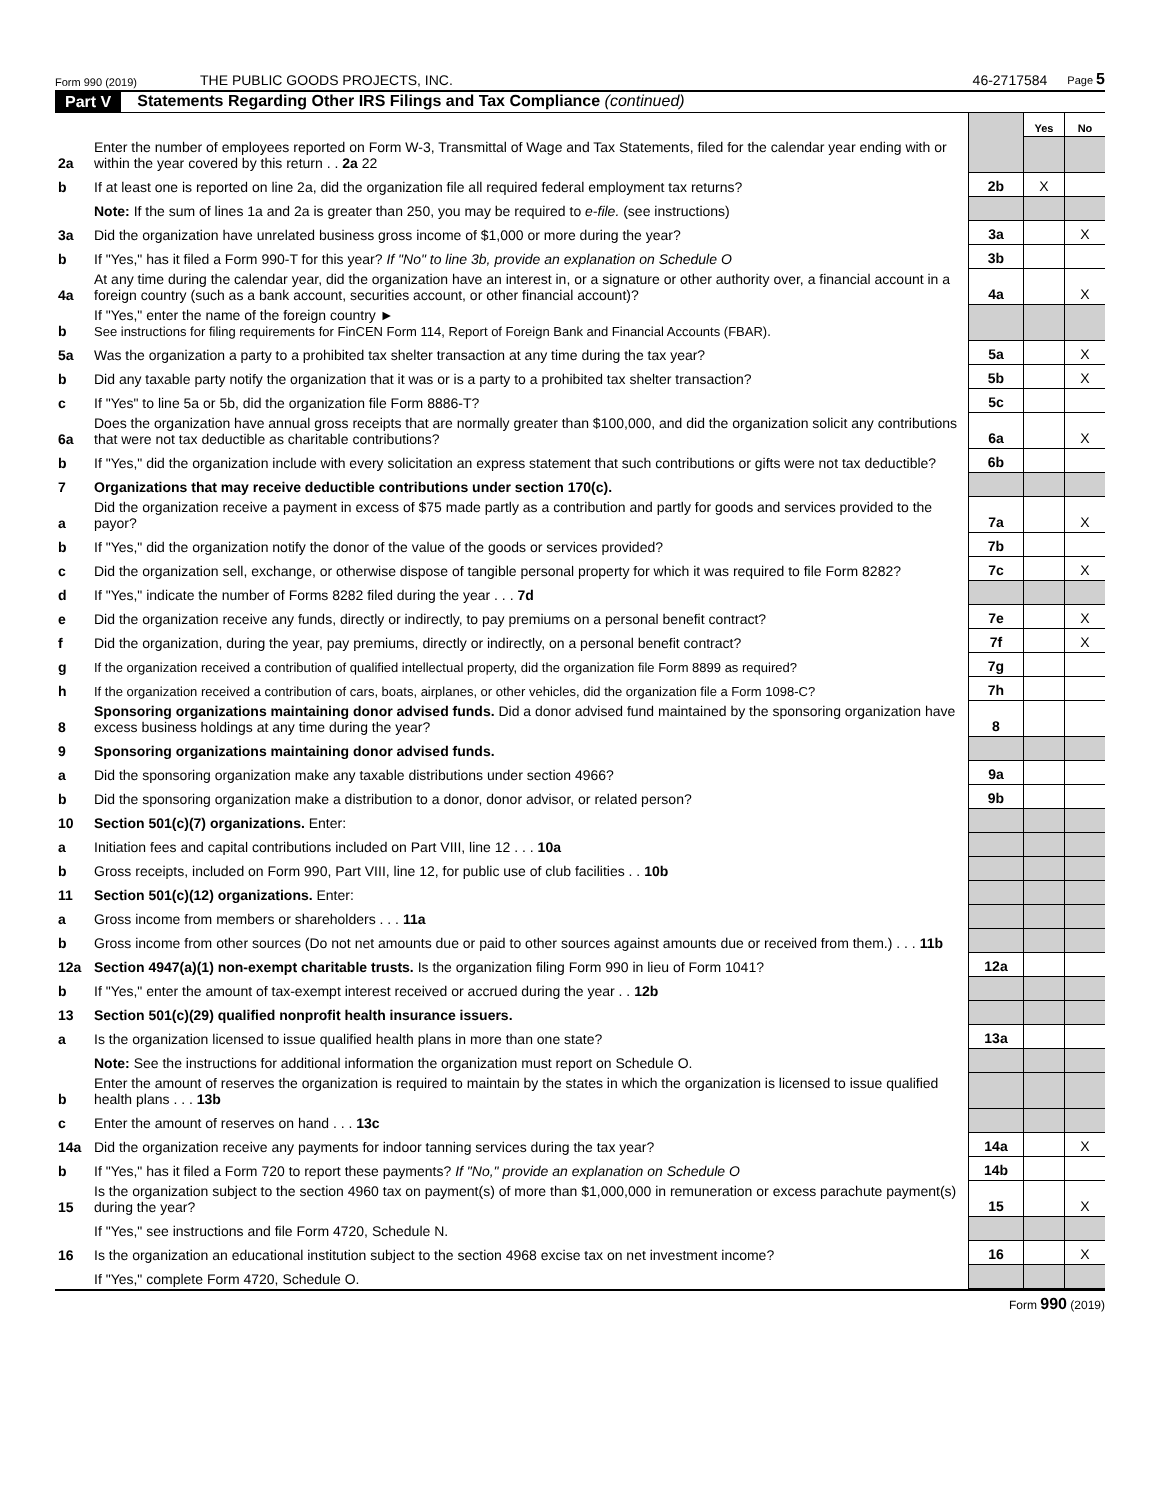Form 990 (2019) THE PUBLIC GOODS PROJECTS, INC. 46-2717584 Page 5
Part V Statements Regarding Other IRS Filings and Tax Compliance (continued)
| | | | Yes | No |
| 2a | Enter the number of employees reported on Form W-3, Transmittal of Wage and Tax Statements, filed for the calendar year ending with or within the year covered by this return . . 2a 22 | | | |
| b | If at least one is reported on line 2a, did the organization file all required federal employment tax returns? | 2b | X | |
| | Note: If the sum of lines 1a and 2a is greater than 250, you may be required to e-file. (see instructions) | | | |
| 3a | Did the organization have unrelated business gross income of $1,000 or more during the year? | 3a | | X |
| b | If "Yes," has it filed a Form 990-T for this year? If "No" to line 3b, provide an explanation on Schedule O | 3b | | |
| 4a | At any time during the calendar year, did the organization have an interest in, or a signature or other authority over, a financial account in a foreign country (such as a bank account, securities account, or other financial account)? | 4a | | X |
| b | If "Yes," enter the name of the foreign country ► See instructions for filing requirements for FinCEN Form 114, Report of Foreign Bank and Financial Accounts (FBAR). | | | |
| 5a | Was the organization a party to a prohibited tax shelter transaction at any time during the tax year? | 5a | | X |
| b | Did any taxable party notify the organization that it was or is a party to a prohibited tax shelter transaction? | 5b | | X |
| c | If "Yes" to line 5a or 5b, did the organization file Form 8886-T? | 5c | | |
| 6a | Does the organization have annual gross receipts that are normally greater than $100,000, and did the organization solicit any contributions that were not tax deductible as charitable contributions? | 6a | | X |
| b | If "Yes," did the organization include with every solicitation an express statement that such contributions or gifts were not tax deductible? | 6b | | |
| 7 | Organizations that may receive deductible contributions under section 170(c). | | | |
| a | Did the organization receive a payment in excess of $75 made partly as a contribution and partly for goods and services provided to the payor? | 7a | | X |
| b | If "Yes," did the organization notify the donor of the value of the goods or services provided? | 7b | | |
| c | Did the organization sell, exchange, or otherwise dispose of tangible personal property for which it was required to file Form 8282? | 7c | | X |
| d | If "Yes," indicate the number of Forms 8282 filed during the year . . . 7d | | | |
| e | Did the organization receive any funds, directly or indirectly, to pay premiums on a personal benefit contract? | 7e | | X |
| f | Did the organization, during the year, pay premiums, directly or indirectly, on a personal benefit contract? | 7f | | X |
| g | If the organization received a contribution of qualified intellectual property, did the organization file Form 8899 as required? | 7g | | |
| h | If the organization received a contribution of cars, boats, airplanes, or other vehicles, did the organization file a Form 1098-C? | 7h | | |
| 8 | Sponsoring organizations maintaining donor advised funds. Did a donor advised fund maintained by the sponsoring organization have excess business holdings at any time during the year? | 8 | | |
| 9 | Sponsoring organizations maintaining donor advised funds. | | | |
| a | Did the sponsoring organization make any taxable distributions under section 4966? | 9a | | |
| b | Did the sponsoring organization make a distribution to a donor, donor advisor, or related person? | 9b | | |
| 10 | Section 501(c)(7) organizations. Enter: | | | |
| a | Initiation fees and capital contributions included on Part VIII, line 12 . . . 10a | | | |
| b | Gross receipts, included on Form 990, Part VIII, line 12, for public use of club facilities . . 10b | | | |
| 11 | Section 501(c)(12) organizations. Enter: | | | |
| a | Gross income from members or shareholders . . . 11a | | | |
| b | Gross income from other sources (Do not net amounts due or paid to other sources against amounts due or received from them.) . . . 11b | | | |
| 12a | Section 4947(a)(1) non-exempt charitable trusts. Is the organization filing Form 990 in lieu of Form 1041? | 12a | | |
| b | If "Yes," enter the amount of tax-exempt interest received or accrued during the year . . 12b | | | |
| 13 | Section 501(c)(29) qualified nonprofit health insurance issuers. | | | |
| a | Is the organization licensed to issue qualified health plans in more than one state? | 13a | | |
| | Note: See the instructions for additional information the organization must report on Schedule O. | | | |
| b | Enter the amount of reserves the organization is required to maintain by the states in which the organization is licensed to issue qualified health plans . . . 13b | | | |
| c | Enter the amount of reserves on hand . . . 13c | | | |
| 14a | Did the organization receive any payments for indoor tanning services during the tax year? | 14a | | X |
| b | If "Yes," has it filed a Form 720 to report these payments? If "No," provide an explanation on Schedule O | 14b | | |
| 15 | Is the organization subject to the section 4960 tax on payment(s) of more than $1,000,000 in remuneration or excess parachute payment(s) during the year? | 15 | | X |
| | If "Yes," see instructions and file Form 4720, Schedule N. | | | |
| 16 | Is the organization an educational institution subject to the section 4968 excise tax on net investment income? | 16 | | X |
| | If "Yes," complete Form 4720, Schedule O. | | | |
Form 990 (2019)